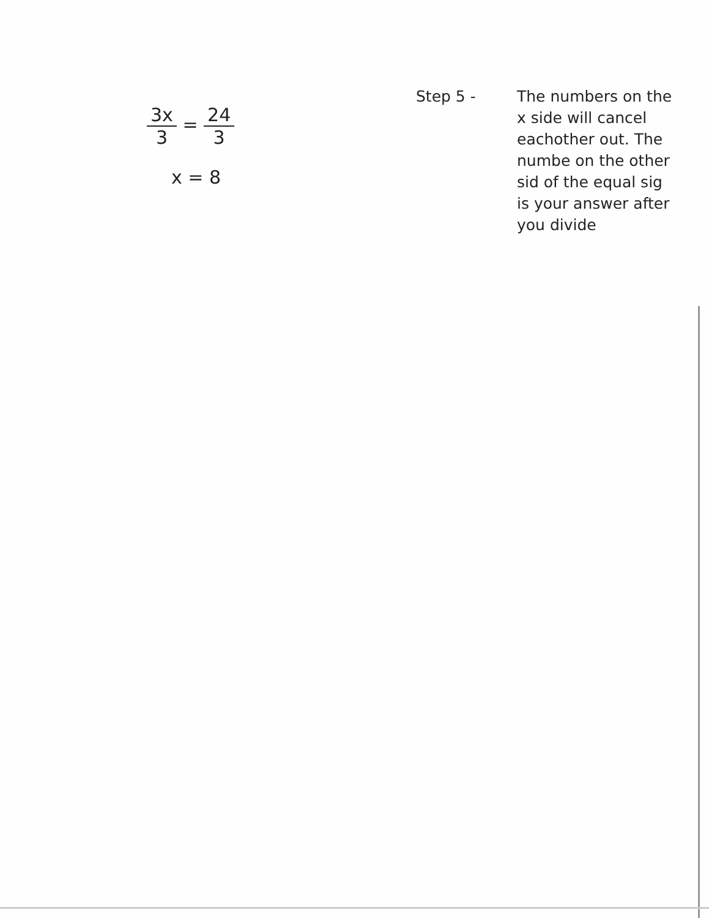3x 3 = 24 3
x = 8
Step 5 - The numbers on the x side will cancel eachother out. The numbe on the other sid of the equal sig is your answer after you divide